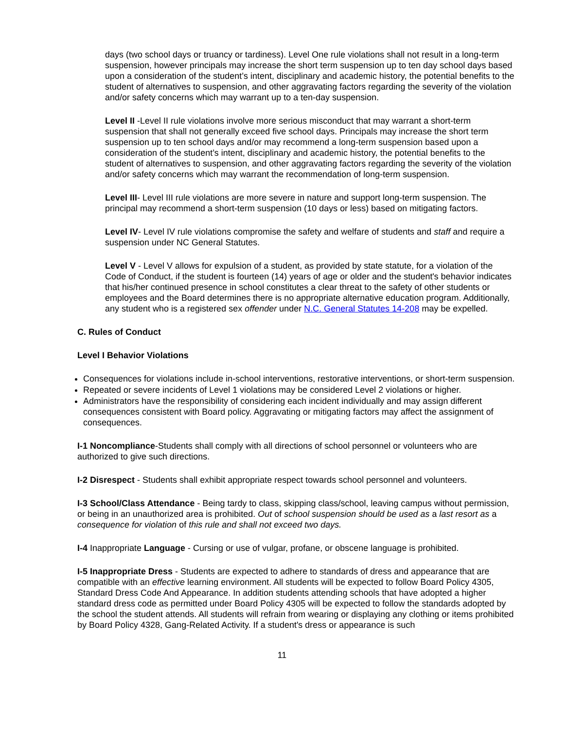days (two school days or truancy or tardiness). Level One rule violations shall not result in a long-term suspension, however principals may increase the short term suspension up to ten day school days based upon a consideration of the student’s intent, disciplinary and academic history, the potential benefits to the student of alternatives to suspension, and other aggravating factors regarding the severity of the violation and/or safety concerns which may warrant up to a ten-day suspension.
Level II -Level II rule violations involve more serious misconduct that may warrant a short-term suspension that shall not generally exceed five school days. Principals may increase the short term suspension up to ten school days and/or may recommend a long-term suspension based upon a consideration of the student’s intent, disciplinary and academic history, the potential benefits to the student of alternatives to suspension, and other aggravating factors regarding the severity of the violation and/or safety concerns which may warrant the recommendation of long-term suspension.
Level III- Level III rule violations are more severe in nature and support long-term suspension. The principal may recommend a short-term suspension (10 days or less) based on mitigating factors.
Level IV- Level IV rule violations compromise the safety and welfare of students and staff and require a suspension under NC General Statutes.
Level V - Level V allows for expulsion of a student, as provided by state statute, for a violation of the Code of Conduct, if the student is fourteen (14) years of age or older and the student's behavior indicates that his/her continued presence in school constitutes a clear threat to the safety of other students or employees and the Board determines there is no appropriate alternative education program. Additionally, any student who is a registered sex offender under N.C. General Statutes 14-208 may be expelled.
C. Rules of Conduct
Level I Behavior Violations
Consequences for violations include in-school interventions, restorative interventions, or short-term suspension.
Repeated or severe incidents of Level 1 violations may be considered Level 2 violations or higher.
Administrators have the responsibility of considering each incident individually and may assign different consequences consistent with Board policy. Aggravating or mitigating factors may affect the assignment of consequences.
I-1 Noncompliance-Students shall comply with all directions of school personnel or volunteers who are authorized to give such directions.
I-2 Disrespect - Students shall exhibit appropriate respect towards school personnel and volunteers.
I-3 School/Class Attendance - Being tardy to class, skipping class/school, leaving campus without permission, or being in an unauthorized area is prohibited. Out of school suspension should be used as a last resort as a consequence for violation of this rule and shall not exceed two days.
I-4 Inappropriate Language - Cursing or use of vulgar, profane, or obscene language is prohibited.
I-5 Inappropriate Dress - Students are expected to adhere to standards of dress and appearance that are compatible with an effective learning environment. All students will be expected to follow Board Policy 4305, Standard Dress Code And Appearance. In addition students attending schools that have adopted a higher standard dress code as permitted under Board Policy 4305 will be expected to follow the standards adopted by the school the student attends. All students will refrain from wearing or displaying any clothing or items prohibited by Board Policy 4328, Gang-Related Activity. If a student's dress or appearance is such
11